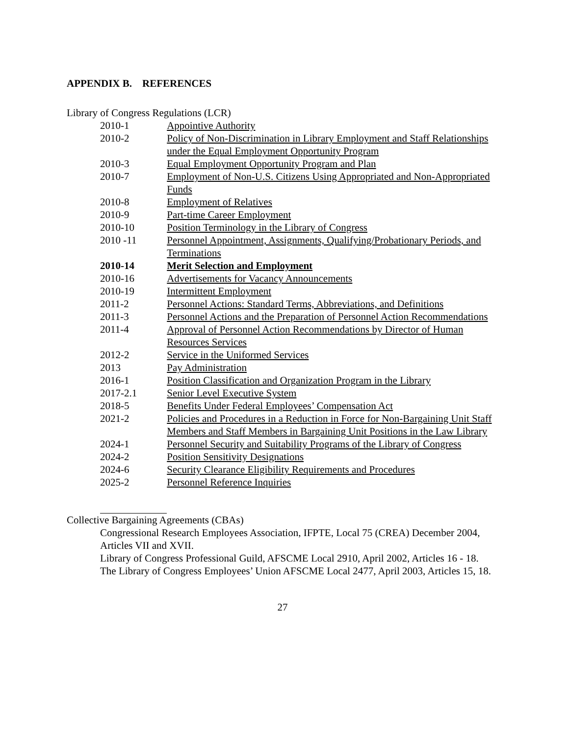APPENDIX B. REFERENCES
Library of Congress Regulations (LCR)
| 2010-1 | Appointive Authority |
| 2010-2 | Policy of Non-Discrimination in Library Employment and Staff Relationships under the Equal Employment Opportunity Program |
| 2010-3 | Equal Employment Opportunity Program and Plan |
| 2010-7 | Employment of Non-U.S. Citizens Using Appropriated and Non-Appropriated Funds |
| 2010-8 | Employment of Relatives |
| 2010-9 | Part-time Career Employment |
| 2010-10 | Position Terminology in the Library of Congress |
| 2010 -11 | Personnel Appointment, Assignments, Qualifying/Probationary Periods, and Terminations |
| 2010-14 | Merit Selection and Employment |
| 2010-16 | Advertisements for Vacancy Announcements |
| 2010-19 | Intermittent Employment |
| 2011-2 | Personnel Actions: Standard Terms, Abbreviations, and Definitions |
| 2011-3 | Personnel Actions and the Preparation of Personnel Action Recommendations |
| 2011-4 | Approval of Personnel Action Recommendations by Director of Human Resources Services |
| 2012-2 | Service in the Uniformed Services |
| 2013 | Pay Administration |
| 2016-1 | Position Classification and Organization Program in the Library |
| 2017-2.1 | Senior Level Executive System |
| 2018-5 | Benefits Under Federal Employees’ Compensation Act |
| 2021-2 | Policies and Procedures in a Reduction in Force for Non-Bargaining Unit Staff Members and Staff Members in Bargaining Unit Positions in the Law Library |
| 2024-1 | Personnel Security and Suitability Programs of the Library of Congress |
| 2024-2 | Position Sensitivity Designations |
| 2024-6 | Security Clearance Eligibility Requirements and Procedures |
| 2025-2 | Personnel Reference Inquiries |
Collective Bargaining Agreements (CBAs)
Congressional Research Employees Association, IFPTE, Local 75 (CREA) December 2004, Articles VII and XVII.
Library of Congress Professional Guild, AFSCME Local 2910, April 2002, Articles 16 - 18.
The Library of Congress Employees’ Union AFSCME Local 2477, April 2003, Articles 15, 18.
27